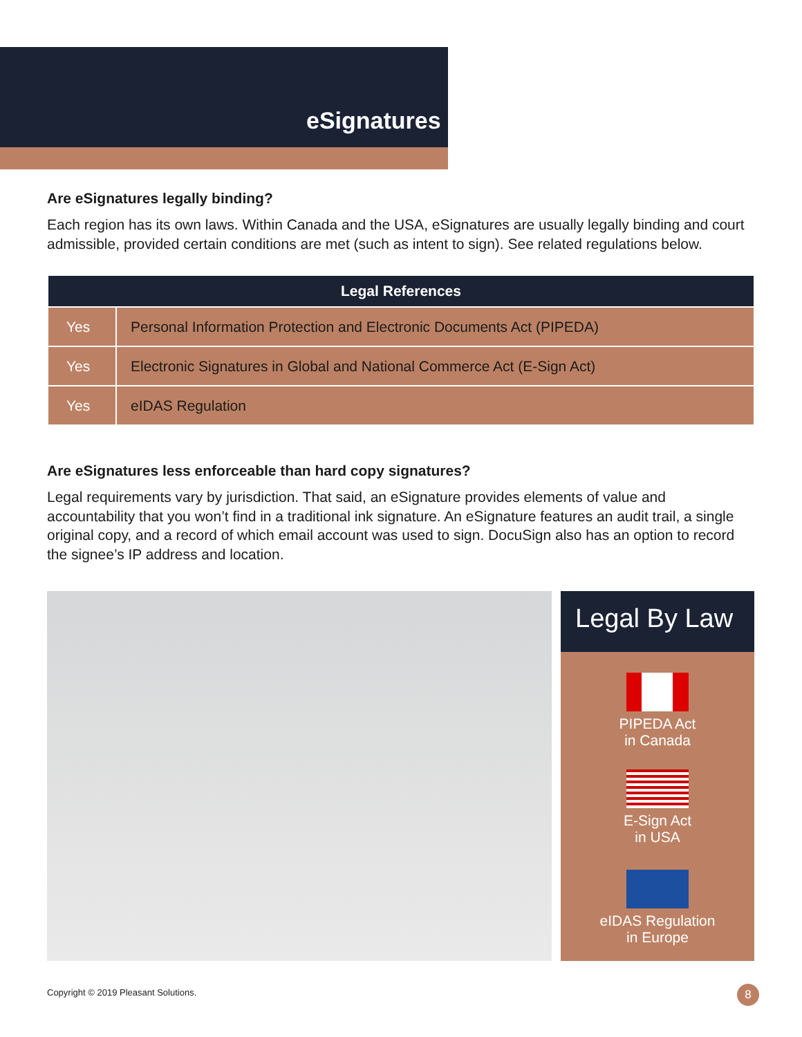eSignatures
Are eSignatures legally binding?
Each region has its own laws. Within Canada and the USA, eSignatures are usually legally binding and court admissible, provided certain conditions are met (such as intent to sign). See related regulations below.
| Legal References | |
| --- | --- |
| Yes | Personal Information Protection and Electronic Documents Act (PIPEDA) |
| Yes | Electronic Signatures in Global and National Commerce Act (E-Sign Act) |
| Yes | eIDAS Regulation |
Are eSignatures less enforceable than hard copy signatures?
Legal requirements vary by jurisdiction. That said, an eSignature provides elements of value and accountability that you won’t find in a traditional ink signature. An eSignature features an audit trail, a single original copy, and a record of which email account was used to sign. DocuSign also has an option to record the signee’s IP address and location.
Legal By Law
PIPEDA Act
in Canada
E-Sign Act
in USA
eIDAS Regulation
in Europe
Copyright © 2019 Pleasant Solutions.
8